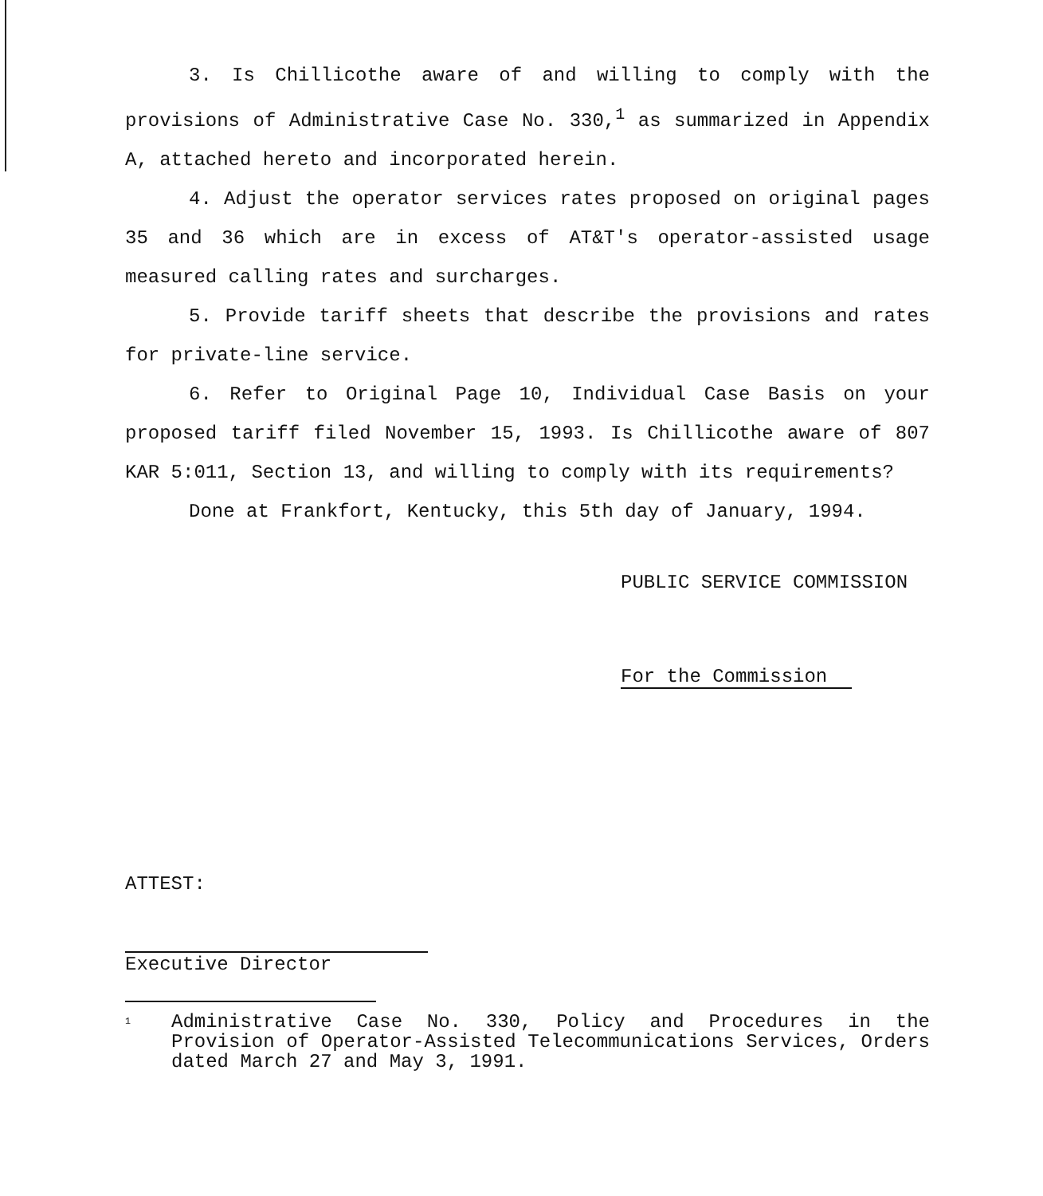3. Is Chillicothe aware of and willing to comply with the provisions of Administrative Case No. 330,<sup>1</sup> as summarized in Appendix A, attached hereto and incorporated herein.
4. Adjust the operator services rates proposed on original pages 35 and 36 which are in excess of AT&T's operator-assisted usage measured calling rates and surcharges.
5. Provide tariff sheets that describe the provisions and rates for private-line service.
6. Refer to Original Page 10, Individual Case Basis on your proposed tariff filed November 15, 1993. Is Chillicothe aware of 807 KAR 5:011, Section 13, and willing to comply with its requirements?
Done at Frankfort, Kentucky, this 5th day of January, 1994.
PUBLIC SERVICE COMMISSION
For the Commission
ATTEST:
Executive Director
<sup>1</sup>
Administrative Case No. 330, Policy and Procedures in the Provision of Operator-Assisted Telecommunications Services, Orders dated March 27 and May 3, 1991.